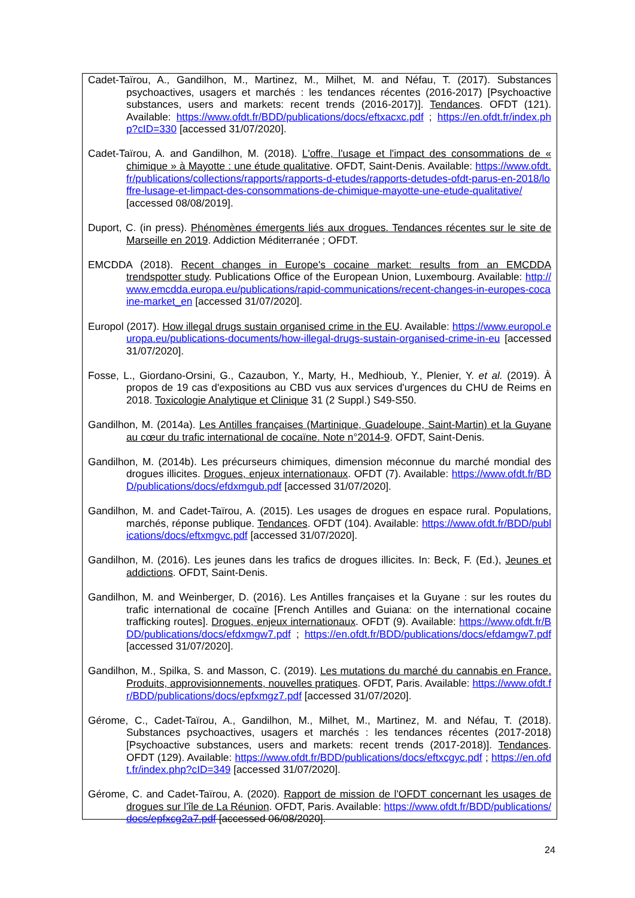Cadet-Taïrou, A., Gandilhon, M., Martinez, M., Milhet, M. and Néfau, T. (2017). Substances psychoactives, usagers et marchés : les tendances récentes (2016-2017) [Psychoactive substances, users and markets: recent trends (2016-2017)]. Tendances. OFDT (121). Available: https://www.ofdt.fr/BDD/publications/docs/eftxacxc.pdf ; https://en.ofdt.fr/index.php?cID=330 [accessed 31/07/2020].
Cadet-Taïrou, A. and Gandilhon, M. (2018). L'offre, l'usage et l'impact des consommations de « chimique » à Mayotte : une étude qualitative. OFDT, Saint-Denis. Available: https://www.ofdt.fr/publications/collections/rapports/rapports-d-etudes/rapports-detudes-ofdt-parus-en-2018/loffre-lusage-et-limpact-des-consommations-de-chimique-mayotte-une-etude-qualitative/ [accessed 08/08/2019].
Duport, C. (in press). Phénomènes émergents liés aux drogues. Tendances récentes sur le site de Marseille en 2019. Addiction Méditerranée ; OFDT.
EMCDDA (2018). Recent changes in Europe's cocaine market: results from an EMCDDA trendspotter study. Publications Office of the European Union, Luxembourg. Available: http://www.emcdda.europa.eu/publications/rapid-communications/recent-changes-in-europes-cocaine-market_en [accessed 31/07/2020].
Europol (2017). How illegal drugs sustain organised crime in the EU. Available: https://www.europol.europa.eu/publications-documents/how-illegal-drugs-sustain-organised-crime-in-eu [accessed 31/07/2020].
Fosse, L., Giordano-Orsini, G., Cazaubon, Y., Marty, H., Medhioub, Y., Plenier, Y. et al. (2019). À propos de 19 cas d'expositions au CBD vus aux services d'urgences du CHU de Reims en 2018. Toxicologie Analytique et Clinique 31 (2 Suppl.) S49-S50.
Gandilhon, M. (2014a). Les Antilles françaises (Martinique, Guadeloupe, Saint-Martin) et la Guyane au cœur du trafic international de cocaïne. Note n°2014-9. OFDT, Saint-Denis.
Gandilhon, M. (2014b). Les précurseurs chimiques, dimension méconnue du marché mondial des drogues illicites. Drogues, enjeux internationaux. OFDT (7). Available: https://www.ofdt.fr/BDD/publications/docs/efdxmgub.pdf [accessed 31/07/2020].
Gandilhon, M. and Cadet-Taïrou, A. (2015). Les usages de drogues en espace rural. Populations, marchés, réponse publique. Tendances. OFDT (104). Available: https://www.ofdt.fr/BDD/publications/docs/eftxmgvc.pdf [accessed 31/07/2020].
Gandilhon, M. (2016). Les jeunes dans les trafics de drogues illicites. In: Beck, F. (Ed.), Jeunes et addictions. OFDT, Saint-Denis.
Gandilhon, M. and Weinberger, D. (2016). Les Antilles françaises et la Guyane : sur les routes du trafic international de cocaïne [French Antilles and Guiana: on the international cocaine trafficking routes]. Drogues, enjeux internationaux. OFDT (9). Available: https://www.ofdt.fr/BDD/publications/docs/efdxmgw7.pdf ; https://en.ofdt.fr/BDD/publications/docs/efdamgw7.pdf [accessed 31/07/2020].
Gandilhon, M., Spilka, S. and Masson, C. (2019). Les mutations du marché du cannabis en France. Produits, approvisionnements, nouvelles pratiques. OFDT, Paris. Available: https://www.ofdt.fr/BDD/publications/docs/epfxmgz7.pdf [accessed 31/07/2020].
Gérome, C., Cadet-Taïrou, A., Gandilhon, M., Milhet, M., Martinez, M. and Néfau, T. (2018). Substances psychoactives, usagers et marchés : les tendances récentes (2017-2018) [Psychoactive substances, users and markets: recent trends (2017-2018)]. Tendances. OFDT (129). Available: https://www.ofdt.fr/BDD/publications/docs/eftxcgyc.pdf ; https://en.ofdt.fr/index.php?cID=349 [accessed 31/07/2020].
Gérome, C. and Cadet-Taïrou, A. (2020). Rapport de mission de l'OFDT concernant les usages de drogues sur l'île de La Réunion. OFDT, Paris. Available: https://www.ofdt.fr/BDD/publications/docs/epfxcg2a7.pdf [accessed 06/08/2020].
24